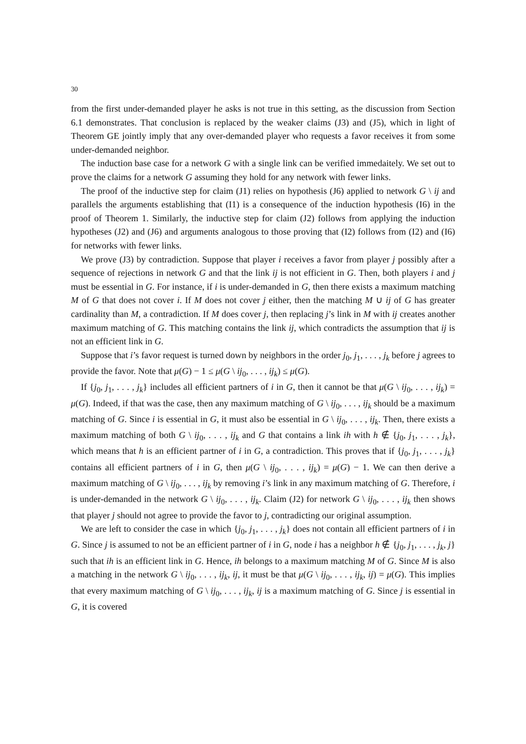30
from the first under-demanded player he asks is not true in this setting, as the discussion from Section 6.1 demonstrates. That conclusion is replaced by the weaker claims (J3) and (J5), which in light of Theorem GE jointly imply that any over-demanded player who requests a favor receives it from some under-demanded neighbor.
The induction base case for a network G with a single link can be verified immedaitely. We set out to prove the claims for a network G assuming they hold for any network with fewer links.
The proof of the inductive step for claim (J1) relies on hypothesis (J6) applied to network G \ ij and parallels the arguments establishing that (I1) is a consequence of the induction hypothesis (I6) in the proof of Theorem 1. Similarly, the inductive step for claim (J2) follows from applying the induction hypotheses (J2) and (J6) and arguments analogous to those proving that (I2) follows from (I2) and (I6) for networks with fewer links.
We prove (J3) by contradiction. Suppose that player i receives a favor from player j possibly after a sequence of rejections in network G and that the link ij is not efficient in G. Then, both players i and j must be essential in G. For instance, if i is under-demanded in G, then there exists a maximum matching M of G that does not cover i. If M does not cover j either, then the matching M ∪ ij of G has greater cardinality than M, a contradiction. If M does cover j, then replacing j’s link in M with ij creates another maximum matching of G. This matching contains the link ij, which contradicts the assumption that ij is not an efficient link in G.
Suppose that i’s favor request is turned down by neighbors in the order j<sub>0</sub>, j<sub>1</sub>, . . . , j<sub>k</sub> before j agrees to provide the favor. Note that μ(G) − 1 ≤ μ(G \ ij<sub>0</sub>, . . . , ij<sub>k</sub>) ≤ μ(G).
If {j<sub>0</sub>, j<sub>1</sub>, . . . , j<sub>k</sub>} includes all efficient partners of i in G, then it cannot be that μ(G \ ij<sub>0</sub>, . . . , ij<sub>k</sub>) = μ(G). Indeed, if that was the case, then any maximum matching of G \ ij<sub>0</sub>, . . . , ij<sub>k</sub> should be a maximum matching of G. Since i is essential in G, it must also be essential in G \ ij<sub>0</sub>, . . . , ij<sub>k</sub>. Then, there exists a maximum matching of both G \ ij<sub>0</sub>, . . . , ij<sub>k</sub> and G that contains a link ih with h ∉ {j<sub>0</sub>, j<sub>1</sub>, . . . , j<sub>k</sub>}, which means that h is an efficient partner of i in G, a contradiction. This proves that if {j<sub>0</sub>, j<sub>1</sub>, . . . , j<sub>k</sub>} contains all efficient partners of i in G, then μ(G \ ij<sub>0</sub>, . . . , ij<sub>k</sub>) = μ(G) − 1. We can then derive a maximum matching of G \ ij<sub>0</sub>, . . . , ij<sub>k</sub> by removing i’s link in any maximum matching of G. Therefore, i is under-demanded in the network G \ ij<sub>0</sub>, . . . , ij<sub>k</sub>. Claim (J2) for network G \ ij<sub>0</sub>, . . . , ij<sub>k</sub> then shows that player j should not agree to provide the favor to j, contradicting our original assumption.
We are left to consider the case in which {j<sub>0</sub>, j<sub>1</sub>, . . . , j<sub>k</sub>} does not contain all efficient partners of i in G. Since j is assumed to not be an efficient partner of i in G, node i has a neighbor h ∉ {j<sub>0</sub>, j<sub>1</sub>, . . . , j<sub>k</sub>, j} such that ih is an efficient link in G. Hence, ih belongs to a maximum matching M of G. Since M is also a matching in the network G \ ij<sub>0</sub>, . . . , ij<sub>k</sub>, ij, it must be that μ(G \ ij<sub>0</sub>, . . . , ij<sub>k</sub>, ij) = μ(G). This implies that every maximum matching of G \ ij<sub>0</sub>, . . . , ij<sub>k</sub>, ij is a maximum matching of G. Since j is essential in G, it is covered